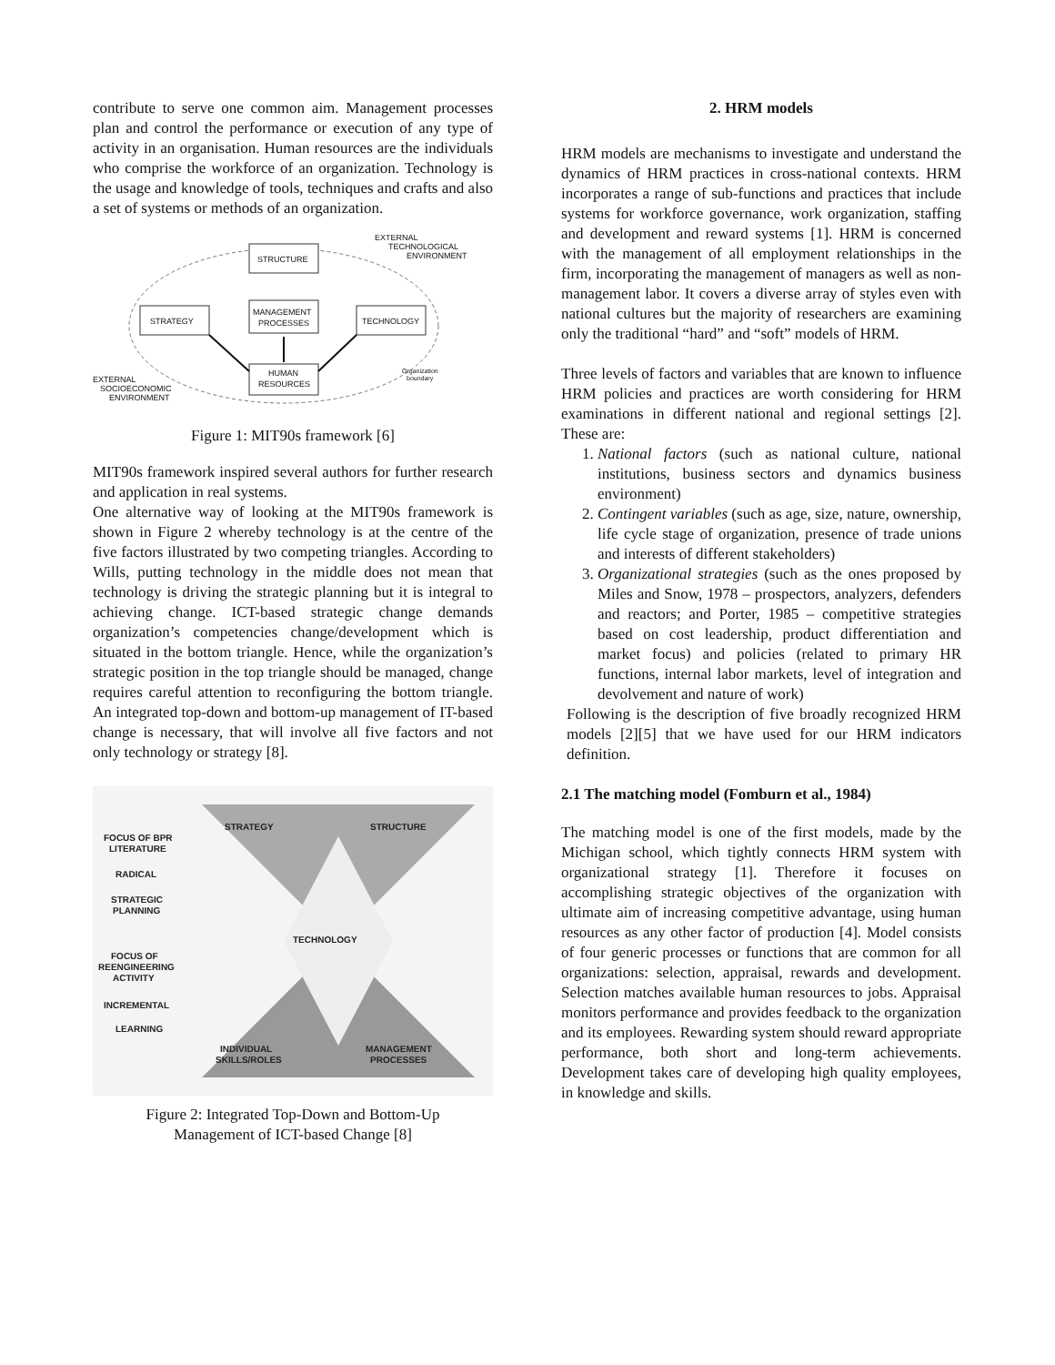contribute to serve one common aim. Management processes plan and control the performance or execution of any type of activity in an organisation. Human resources are the individuals who comprise the workforce of an organization. Technology is the usage and knowledge of tools, techniques and crafts and also a set of systems or methods of an organization.
STRUCTURE
STRATEGY
MANAGEMENT
PROCESSES
TECHNOLOGY
HUMAN
RESOURCES
EXTERNAL
TECHNOLOGICAL
ENVIRONMENT
EXTERNAL
SOCIOECONOMIC
ENVIRONMENT
Organization
boundary
Figure 1: MIT90s framework [6]
MIT90s framework inspired several authors for further research and application in real systems.
One alternative way of looking at the MIT90s framework is shown in Figure 2 whereby technology is at the centre of the five factors illustrated by two competing triangles. According to Wills, putting technology in the middle does not mean that technology is driving the strategic planning but it is integral to achieving change. ICT-based strategic change demands organization’s competencies change/development which is situated in the bottom triangle. Hence, while the organization’s strategic position in the top triangle should be managed, change requires careful attention to reconfiguring the bottom triangle. An integrated top-down and bottom-up management of IT-based change is necessary, that will involve all five factors and not only technology or strategy [8].
STRATEGY
STRUCTURE
TECHNOLOGY
INDIVIDUAL
SKILLS/ROLES
MANAGEMENT
PROCESSES
FOCUS OF BPR
LITERATURE
RADICAL
STRATEGIC
PLANNING
FOCUS OF
REENGINEERING
ACTIVITY
INCREMENTAL
LEARNING
Figure 2: Integrated Top-Down and Bottom-Up
Management of ICT-based Change [8]
2. HRM models
HRM models are mechanisms to investigate and understand the dynamics of HRM practices in cross-national contexts. HRM incorporates a range of sub-functions and practices that include systems for workforce governance, work organization, staffing and development and reward systems [1]. HRM is concerned with the management of all employment relationships in the firm, incorporating the management of managers as well as non-management labor. It covers a diverse array of styles even with national cultures but the majority of researchers are examining only the traditional “hard” and “soft” models of HRM.
Three levels of factors and variables that are known to influence HRM policies and practices are worth considering for HRM examinations in different national and regional settings [2]. These are:
1. National factors (such as national culture, national institutions, business sectors and dynamics business environment)
2. Contingent variables (such as age, size, nature, ownership, life cycle stage of organization, presence of trade unions and interests of different stakeholders)
3. Organizational strategies (such as the ones proposed by Miles and Snow, 1978 – prospectors, analyzers, defenders and reactors; and Porter, 1985 – competitive strategies based on cost leadership, product differentiation and market focus) and policies (related to primary HR functions, internal labor markets, level of integration and devolvement and nature of work)
Following is the description of five broadly recognized HRM models [2][5] that we have used for our HRM indicators definition.
2.1 The matching model (Fomburn et al., 1984)
The matching model is one of the first models, made by the Michigan school, which tightly connects HRM system with organizational strategy [1]. Therefore it focuses on accomplishing strategic objectives of the organization with ultimate aim of increasing competitive advantage, using human resources as any other factor of production [4]. Model consists of four generic processes or functions that are common for all organizations: selection, appraisal, rewards and development. Selection matches available human resources to jobs. Appraisal monitors performance and provides feedback to the organization and its employees. Rewarding system should reward appropriate performance, both short and long-term achievements. Development takes care of developing high quality employees, in knowledge and skills.